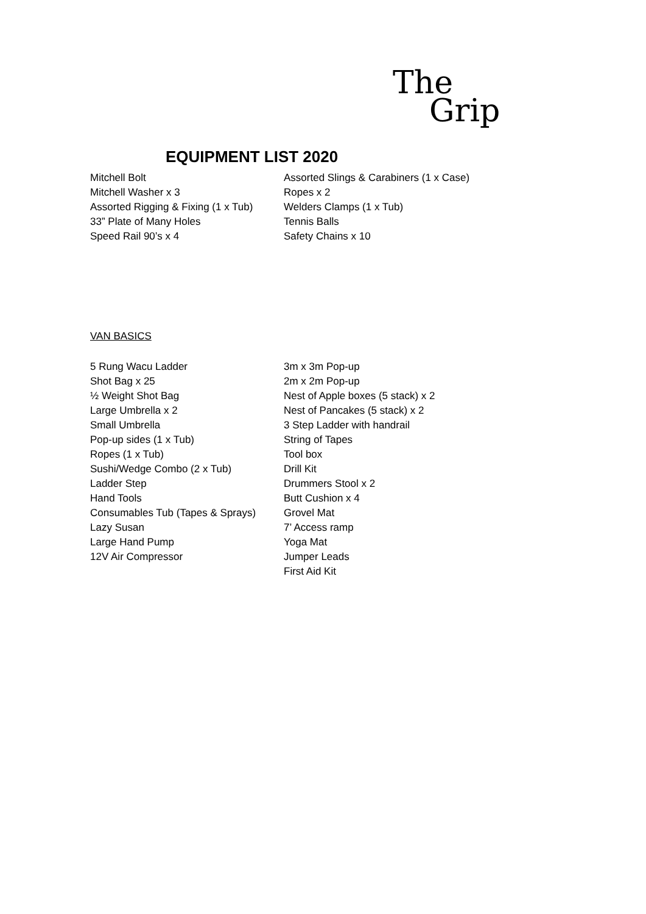The
Grip
EQUIPMENT LIST 2020
Mitchell Bolt
Mitchell Washer x 3
Assorted Rigging & Fixing (1 x Tub)
33” Plate of Many Holes
Speed Rail 90’s x 4
Assorted Slings & Carabiners (1 x Case)
Ropes x 2
Welders Clamps (1 x Tub)
Tennis Balls
Safety Chains x 10
VAN BASICS
5 Rung Wacu Ladder
Shot Bag x 25
½ Weight Shot Bag
Large Umbrella x 2
Small Umbrella
Pop-up sides (1 x Tub)
Ropes (1 x Tub)
Sushi/Wedge Combo (2 x Tub)
Ladder Step
Hand Tools
Consumables Tub (Tapes & Sprays)
Lazy Susan
Large Hand Pump
12V Air Compressor
3m x 3m Pop-up
2m x 2m Pop-up
Nest of Apple boxes (5 stack) x 2
Nest of Pancakes (5 stack) x 2
3 Step Ladder with handrail
String of Tapes
Tool box
Drill Kit
Drummers Stool x 2
Butt Cushion x 4
Grovel Mat
7’ Access ramp
Yoga Mat
Jumper Leads
First Aid Kit